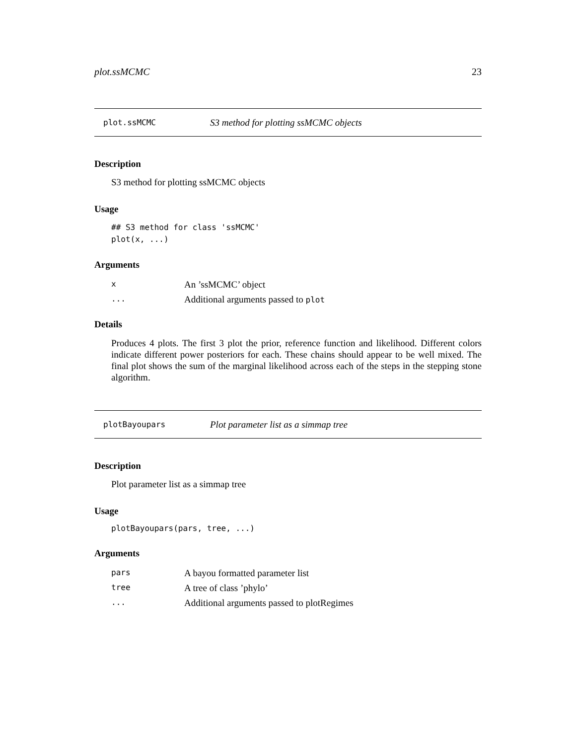plot.ssMCMC 23
plot.ssMCMC S3 method for plotting ssMCMC objects
Description
S3 method for plotting ssMCMC objects
Usage
## S3 method for class 'ssMCMC'
plot(x, ...)
Arguments
| x | An ’ssMCMC’ object |
| ... | Additional arguments passed to plot |
Details
Produces 4 plots. The first 3 plot the prior, reference function and likelihood. Different colors indicate different power posteriors for each. These chains should appear to be well mixed. The final plot shows the sum of the marginal likelihood across each of the steps in the stepping stone algorithm.
plotBayoupars Plot parameter list as a simmap tree
Description
Plot parameter list as a simmap tree
Usage
plotBayoupars(pars, tree, ...)
Arguments
| pars | A bayou formatted parameter list |
| tree | A tree of class ’phylo’ |
| ... | Additional arguments passed to plotRegimes |